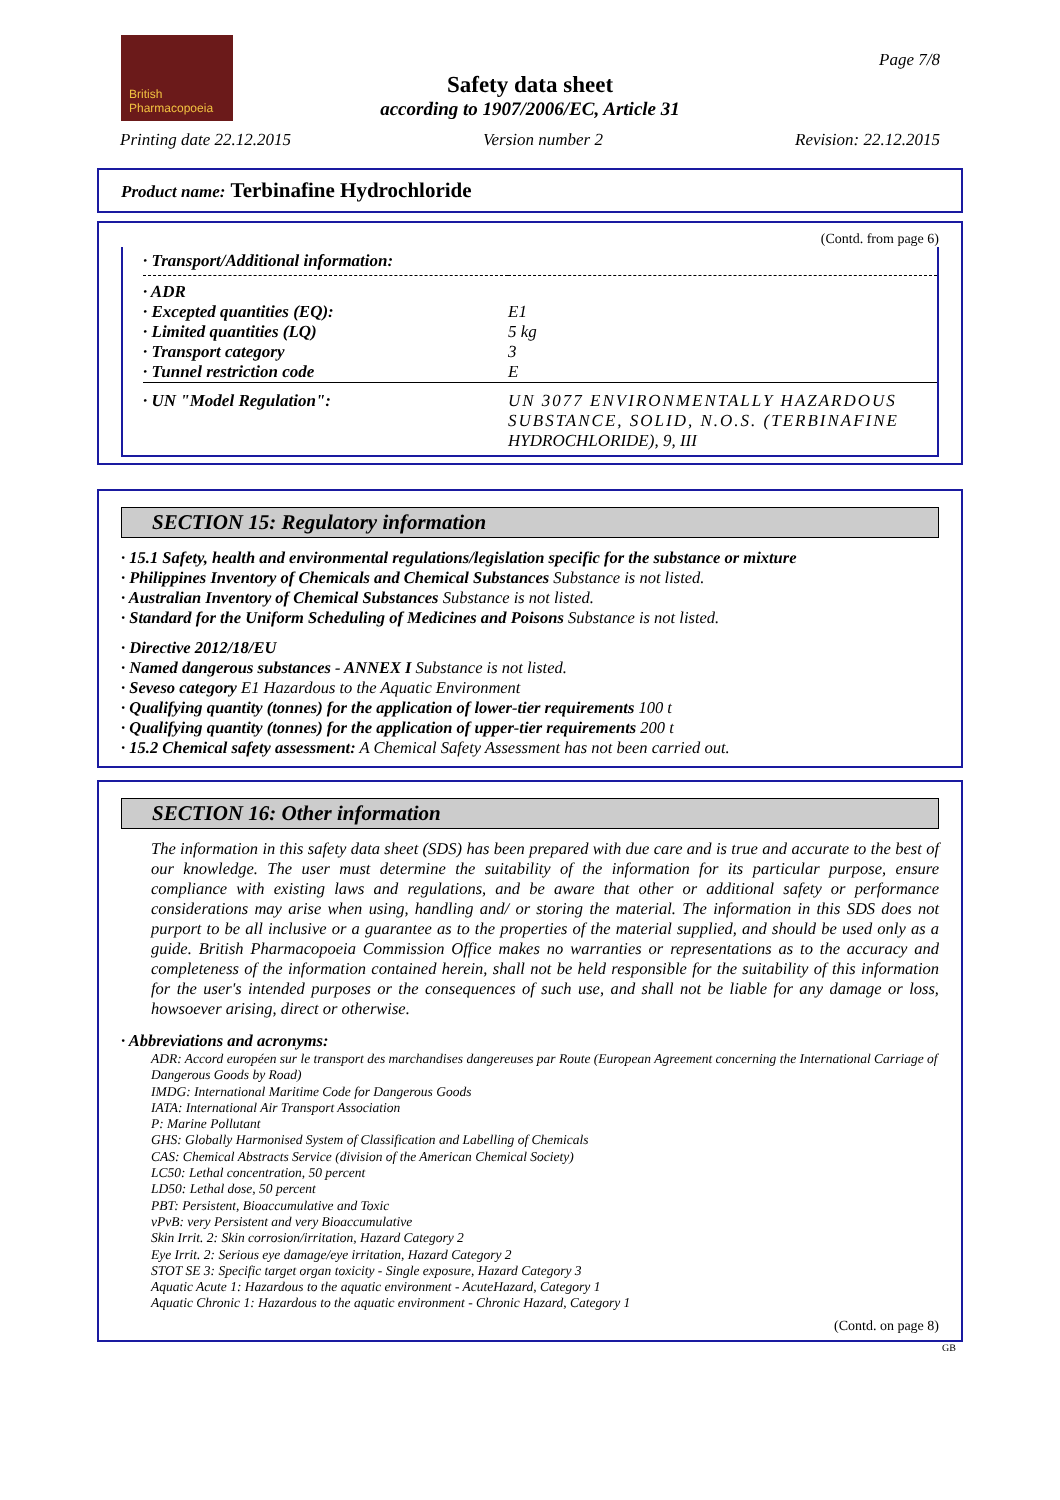British
Pharmacopoeia
Page 7/8
Safety data sheet
according to 1907/2006/EC, Article 31
Printing date 22.12.2015 Version number 2 Revision: 22.12.2015
Product name: Terbinafine Hydrochloride
(Contd. from page 6)
| · Transport/Additional information: | |
| · ADR | |
| · Excepted quantities (EQ): | E1 |
| · Limited quantities (LQ) | 5 kg |
| · Transport category | 3 |
| · Tunnel restriction code | E |
| · UN "Model Regulation": | UN 3077 ENVIRONMENTALLY HAZARDOUS SUBSTANCE, SOLID, N.O.S. (TERBINAFINE HYDROCHLORIDE), 9, III |
SECTION 15: Regulatory information
· 15.1 Safety, health and environmental regulations/legislation specific for the substance or mixture
· Philippines Inventory of Chemicals and Chemical Substances Substance is not listed.
· Australian Inventory of Chemical Substances Substance is not listed.
· Standard for the Uniform Scheduling of Medicines and Poisons Substance is not listed.
· Directive 2012/18/EU
· Named dangerous substances - ANNEX I Substance is not listed.
· Seveso category E1 Hazardous to the Aquatic Environment
· Qualifying quantity (tonnes) for the application of lower-tier requirements 100 t
· Qualifying quantity (tonnes) for the application of upper-tier requirements 200 t
· 15.2 Chemical safety assessment: A Chemical Safety Assessment has not been carried out.
SECTION 16: Other information
The information in this safety data sheet (SDS) has been prepared with due care and is true and accurate to the best of our knowledge. The user must determine the suitability of the information for its particular purpose, ensure compliance with existing laws and regulations, and be aware that other or additional safety or performance considerations may arise when using, handling and/ or storing the material. The information in this SDS does not purport to be all inclusive or a guarantee as to the properties of the material supplied, and should be used only as a guide. British Pharmacopoeia Commission Office makes no warranties or representations as to the accuracy and completeness of the information contained herein, shall not be held responsible for the suitability of this information for the user's intended purposes or the consequences of such use, and shall not be liable for any damage or loss, howsoever arising, direct or otherwise.
· Abbreviations and acronyms:
ADR: Accord européen sur le transport des marchandises dangereuses par Route (European Agreement concerning the International Carriage of Dangerous Goods by Road)
IMDG: International Maritime Code for Dangerous Goods
IATA: International Air Transport Association
P: Marine Pollutant
GHS: Globally Harmonised System of Classification and Labelling of Chemicals
CAS: Chemical Abstracts Service (division of the American Chemical Society)
LC50: Lethal concentration, 50 percent
LD50: Lethal dose, 50 percent
PBT: Persistent, Bioaccumulative and Toxic
vPvB: very Persistent and very Bioaccumulative
Skin Irrit. 2: Skin corrosion/irritation, Hazard Category 2
Eye Irrit. 2: Serious eye damage/eye irritation, Hazard Category 2
STOT SE 3: Specific target organ toxicity - Single exposure, Hazard Category 3
Aquatic Acute 1: Hazardous to the aquatic environment - AcuteHazard, Category 1
Aquatic Chronic 1: Hazardous to the aquatic environment - Chronic Hazard, Category 1
(Contd. on page 8)
GB